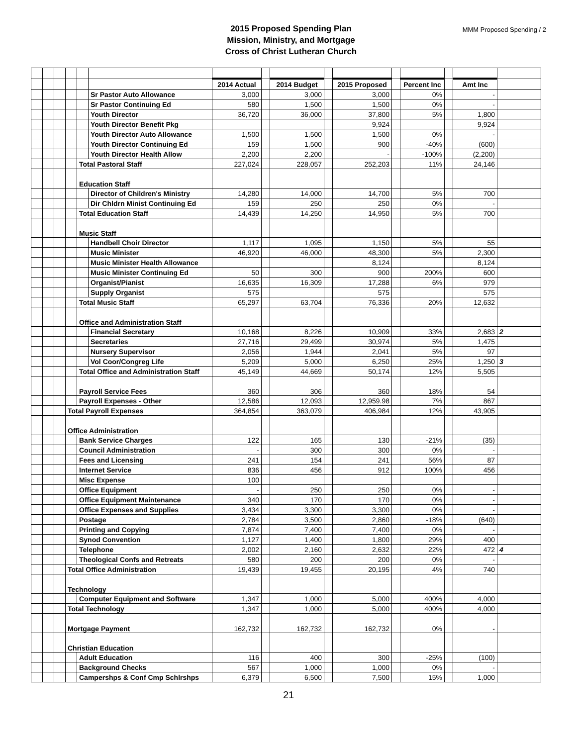MMM Proposed Spending / 2
2015 Proposed Spending Plan
Mission, Ministry, and Mortgage
Cross of Christ Lutheran Church
| | | | | | | 2014 Actual | | 2014 Budget | | 2015 Proposed | | Percent Inc | | Amt Inc | |
| | | | | | Sr Pastor Auto Allowance | 3,000 | | 3,000 | | 3,000 | | 0% | | - | |
| | | | | | Sr Pastor Continuing Ed | 580 | | 1,500 | | 1,500 | | 0% | | - | |
| | | | | | Youth Director | 36,720 | | 36,000 | | 37,800 | | 5% | | 1,800 | |
| | | | | | Youth Director Benefit Pkg | | | | | 9,924 | | | | 9,924 | |
| | | | | | Youth Director Auto Allowance | 1,500 | | 1,500 | | 1,500 | | 0% | | - | |
| | | | | | Youth Director Continuing Ed | 159 | | 1,500 | | 900 | | -40% | | (600) | |
| | | | | | Youth Director Health Allow | 2,200 | | 2,200 | | - | | -100% | | (2,200) | |
| | | | | Total Pastoral Staff | | 227,024 | | 228,057 | | 252,203 | | 11% | | 24,146 | |
| | | | | Education Staff | | | | | | | | | | | |
| | | | | | Director of Children's Ministry | 14,280 | | 14,000 | | 14,700 | | 5% | | 700 | |
| | | | | | Dir Chldrn Minist Continuing Ed | 159 | | 250 | | 250 | | 0% | | - | |
| | | | | Total Education Staff | | 14,439 | | 14,250 | | 14,950 | | 5% | | 700 | |
| | | | | Music Staff | | | | | | | | | | | |
| | | | | | Handbell Choir Director | 1,117 | | 1,095 | | 1,150 | | 5% | | 55 | |
| | | | | | Music Minister | 46,920 | | 46,000 | | 48,300 | | 5% | | 2,300 | |
| | | | | | Music Minister Health Allowance | | | | | 8,124 | | | | 8,124 | |
| | | | | | Music Minister Continuing Ed | 50 | | 300 | | 900 | | 200% | | 600 | |
| | | | | | Organist/Pianist | 16,635 | | 16,309 | | 17,288 | | 6% | | 979 | |
| | | | | | Supply Organist | 575 | | | | 575 | | | | 575 | |
| | | | | Total Music Staff | | 65,297 | | 63,704 | | 76,336 | | 20% | | 12,632 | |
| | | | | Office and Administration Staff | | | | | | | | | | | |
| | | | | | Financial Secretary | 10,168 | | 8,226 | | 10,909 | | 33% | | 2,683 | 2 |
| | | | | | Secretaries | 27,716 | | 29,499 | | 30,974 | | 5% | | 1,475 | |
| | | | | | Nursery Supervisor | 2,056 | | 1,944 | | 2,041 | | 5% | | 97 | |
| | | | | | Vol Coor/Congreg Life | 5,209 | | 5,000 | | 6,250 | | 25% | | 1,250 | 3 |
| | | | | Total Office and Administration Staff | | 45,149 | | 44,669 | | 50,174 | | 12% | | 5,505 | |
| | | | | Payroll Service Fees | | 360 | | 306 | | 360 | | 18% | | 54 | |
| | | | | Payroll Expenses - Other | | 12,586 | | 12,093 | | 12,959.98 | | 7% | | 867 | |
| | | | Total Payroll Expenses | | | 364,854 | | 363,079 | | 406,984 | | 12% | | 43,905 | |
| | | | Office Administration | | | | | | | | | | | | |
| | | | | Bank Service Charges | | 122 | | 165 | | 130 | | -21% | | (35) | |
| | | | | Council Administration | | - | | 300 | | 300 | | 0% | | - | |
| | | | | Fees and Licensing | | 241 | | 154 | | 241 | | 56% | | 87 | |
| | | | | Internet Service | | 836 | | 456 | | 912 | | 100% | | 456 | |
| | | | | Misc Expense | | 100 | | | | | | | | | |
| | | | | Office Equipment | | - | | 250 | | 250 | | 0% | | - | |
| | | | | Office Equipment Maintenance | | 340 | | 170 | | 170 | | 0% | | - | |
| | | | | Office Expenses and Supplies | | 3,434 | | 3,300 | | 3,300 | | 0% | | - | |
| | | | | Postage | | 2,784 | | 3,500 | | 2,860 | | -18% | | (640) | |
| | | | | Printing and Copying | | 7,874 | | 7,400 | | 7,400 | | 0% | | - | |
| | | | | Synod Convention | | 1,127 | | 1,400 | | 1,800 | | 29% | | 400 | |
| | | | | Telephone | | 2,002 | | 2,160 | | 2,632 | | 22% | | 472 | 4 |
| | | | | Theological Confs and Retreats | | 580 | | 200 | | 200 | | 0% | | - | |
| | | | Total Office Administration | | | 19,439 | | 19,455 | | 20,195 | | 4% | | 740 | |
| | | | Technology | | | | | | | | | | | | |
| | | | | Computer Equipment and Software | | 1,347 | | 1,000 | | 5,000 | | 400% | | 4,000 | |
| | | | Total Technology | | | 1,347 | | 1,000 | | 5,000 | | 400% | | 4,000 | |
| | | | Mortgage Payment | | | 162,732 | | 162,732 | | 162,732 | | 0% | | - | |
| | | | Christian Education | | | | | | | | | | | | |
| | | | | Adult Education | | 116 | | 400 | | 300 | | -25% | | (100) | |
| | | | | Background Checks | | 567 | | 1,000 | | 1,000 | | 0% | | - | |
| | | | | Campershps & Conf Cmp Schlrshps | | 6,379 | | 6,500 | | 7,500 | | 15% | | 1,000 | |
21